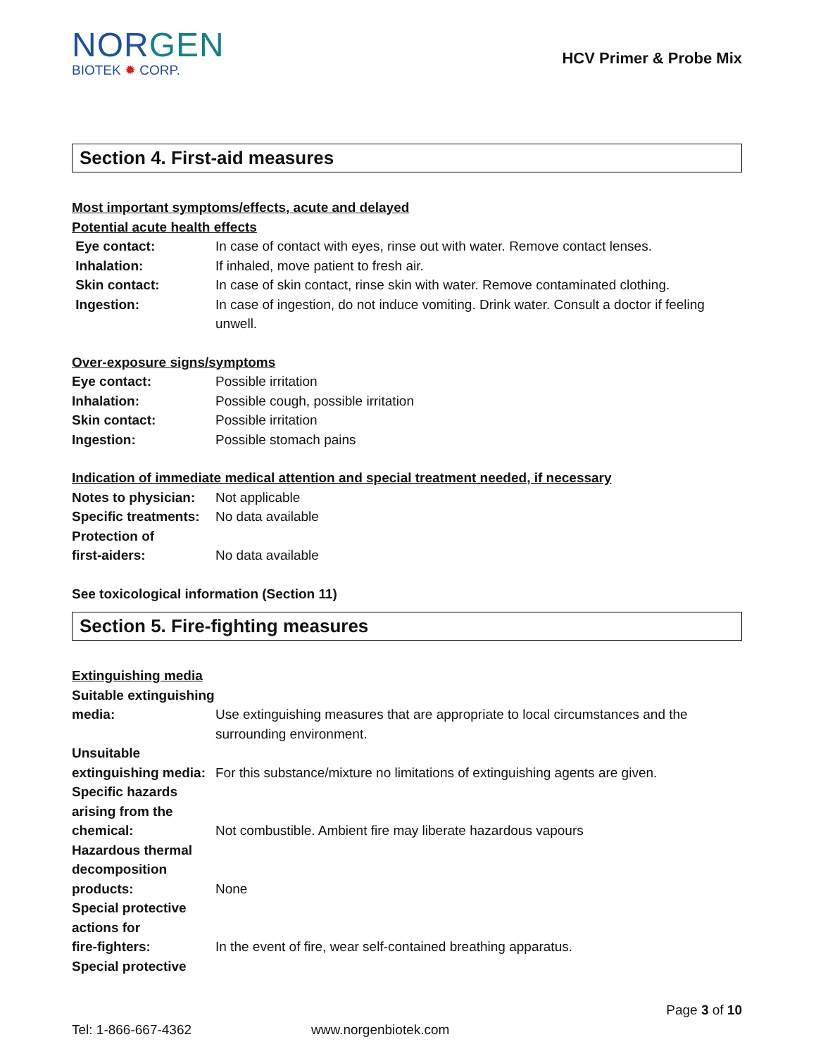NORGEN
BIOTEK ✹ CORP.
HCV Primer & Probe Mix
Section 4. First-aid measures
Most important symptoms/effects, acute and delayed
Potential acute health effects
Eye contact: In case of contact with eyes, rinse out with water. Remove contact lenses.
Inhalation: If inhaled, move patient to fresh air.
Skin contact: In case of skin contact, rinse skin with water. Remove contaminated clothing.
Ingestion: In case of ingestion, do not induce vomiting. Drink water. Consult a doctor if feeling unwell.
Over-exposure signs/symptoms
Eye contact: Possible irritation
Inhalation: Possible cough, possible irritation
Skin contact: Possible irritation
Ingestion: Possible stomach pains
Indication of immediate medical attention and special treatment needed, if necessary
Notes to physician:
Not applicable
Specific treatments:
No data available
Protection of
first-aiders:
No data available
See toxicological information (Section 11)
Section 5. Fire-fighting measures
Extinguishing media
Suitable extinguishing
media:
Use extinguishing measures that are appropriate to local circumstances and the surrounding environment.
Unsuitable
extinguishing media:
For this substance/mixture no limitations of extinguishing agents are given.
Specific hazards
arising from the
chemical:
Not combustible. Ambient fire may liberate hazardous vapours
Hazardous thermal
decomposition
products:
None
Special protective
actions for
fire-fighters:
In the event of fire, wear self-contained breathing apparatus.
Special protective
Page 3 of 10
Tel: 1-866-667-4362 www.norgenbiotek.com